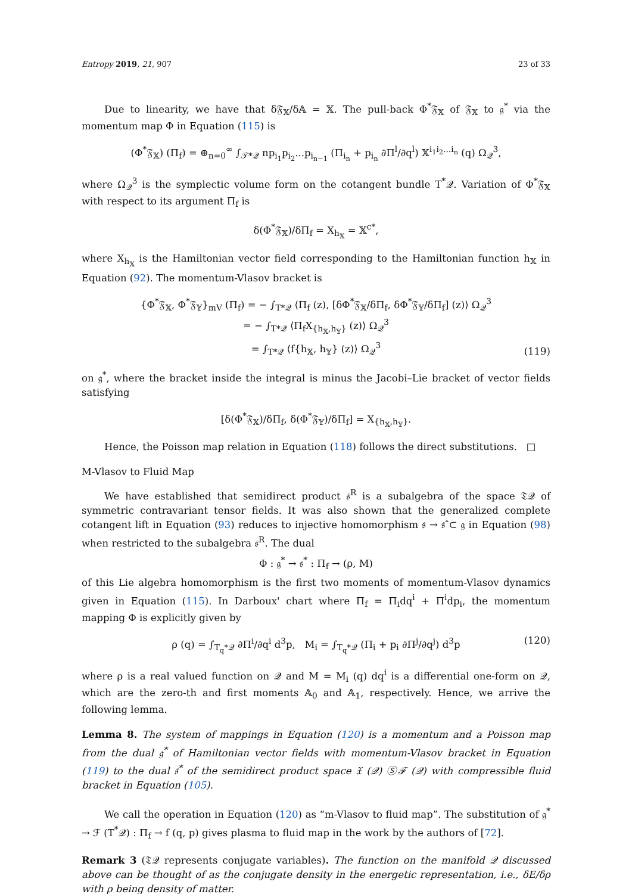Entropy 2019, 21, 907 23 of 33
Due to linearity, we have that δ𝔉<sub>𝕏</sub>/δ𝔸 = 𝕏. The pull-back Φ<sup>*</sup>𝔉<sub>𝕏</sub> of 𝔉<sub>𝕏</sub> to 𝔤<sup>*</sup> via the momentum map Φ in Equation (115) is
(Φ<sup>*</sup>𝔉<sub>𝕏</sub>) (Π<sub>f</sub>) = ⊕<sub>n=0</sub><sup>∞</sup> ∫<sub>𝒯*𝒬</sub> np<sub>i<sub>1</sub></sub>p<sub>i<sub>2</sub></sub>...p<sub>i<sub>n−1</sub></sub> (Π<sub>i<sub>n</sub></sub> + p<sub>i<sub>n</sub></sub> ∂Π<sup>l</sup>/∂q<sup>l</sup>) 𝕏<sup>i<sub>1</sub>i<sub>2</sub>...i<sub>n</sub></sup> (q) Ω<sub>𝒬</sub><sup>3</sup>,
where Ω<sub>𝒬</sub><sup>3</sup> is the symplectic volume form on the cotangent bundle T<sup>*</sup>𝒬. Variation of Φ<sup>*</sup>𝔉<sub>𝕏</sub> with respect to its argument Π<sub>f</sub> is
δ(Φ<sup>*</sup>𝔉<sub>𝕏</sub>)/δΠ<sub>f</sub> = X<sub>h<sub>𝕏</sub></sub> = 𝕏<sup>c*</sup>,
where X<sub>h<sub>𝕏</sub></sub> is the Hamiltonian vector field corresponding to the Hamiltonian function h<sub>𝕏</sub> in Equation (92). The momentum-Vlasov bracket is
{Φ<sup>*</sup>𝔉<sub>𝕏</sub>, Φ<sup>*</sup>𝔉<sub>𝕐</sub>}<sub>mV</sub> (Π<sub>f</sub>) = − ∫<sub>T*𝒬</sub> ⟨Π<sub>f</sub> (z), [δΦ<sup>*</sup>𝔉<sub>𝕏</sub>/δΠ<sub>f</sub>, δΦ<sup>*</sup>𝔉<sub>𝕐</sub>/δΠ<sub>f</sub>] (z)⟩ Ω<sub>𝒬</sub><sup>3</sup>
= − ∫<sub>T*𝒬</sub> ⟨Π<sub>f</sub>X<sub>{h<sub>𝕏</sub>,h<sub>𝕐</sub>}</sub> (z)⟩ Ω<sub>𝒬</sub><sup>3</sup>
= ∫<sub>T*𝒬</sub> ⟨f{h<sub>𝕏</sub>, h<sub>𝕐</sub>} (z)⟩ Ω<sub>𝒬</sub><sup>3</sup>
(119)
on 𝔤<sup>*</sup>, where the bracket inside the integral is minus the Jacobi–Lie bracket of vector fields satisfying
[δ(Φ<sup>*</sup>𝔉<sub>𝕏</sub>)/δΠ<sub>f</sub>, δ(Φ<sup>*</sup>𝔉<sub>𝕐</sub>)/δΠ<sub>f</sub>] = X<sub>{h<sub>𝕏</sub>,h<sub>𝕐</sub>}</sub>.
Hence, the Poisson map relation in Equation (118) follows the direct substitutions. □
M-Vlasov to Fluid Map
We have established that semidirect product 𝔰<sup>R</sup> is a subalgebra of the space 𝔗𝒬 of symmetric contravariant tensor fields. It was also shown that the generalized complete cotangent lift in Equation (93) reduces to injective homomorphism 𝔰 → 𝔰̂ ⊂ 𝔤 in Equation (98) when restricted to the subalgebra 𝔰<sup>R</sup>. The dual
Φ : 𝔤<sup>*</sup> → 𝔰<sup>*</sup> : Π<sub>f</sub> → (ρ, M)
of this Lie algebra homomorphism is the first two moments of momentum-Vlasov dynamics given in Equation (115). In Darboux' chart where Π<sub>f</sub> = Π<sub>i</sub>dq<sup>i</sup> + Π<sup>i</sup>dp<sub>i</sub>, the momentum mapping Φ is explicitly given by
ρ (q) = ∫<sub>T<sub>q</sub>*𝒬</sub> ∂Π<sup>i</sup>/∂q<sup>i</sup> d<sup>3</sup>p, M<sub>i</sub> = ∫<sub>T<sub>q</sub>*𝒬</sub> (Π<sub>i</sub> + p<sub>i</sub> ∂Π<sup>j</sup>/∂q<sup>j</sup>) d<sup>3</sup>p (120)
where ρ is a real valued function on 𝒬 and M = M<sub>i</sub> (q) dq<sup>i</sup> is a differential one-form on 𝒬, which are the zero-th and first moments 𝔸<sub>0</sub> and 𝔸<sub>1</sub>, respectively. Hence, we arrive the following lemma.
Lemma 8. The system of mappings in Equation (120) is a momentum and a Poisson map from the dual 𝔤<sup>*</sup> of Hamiltonian vector fields with momentum-Vlasov bracket in Equation (119) to the dual 𝔰<sup>*</sup> of the semidirect product space 𝔛 (𝒬) Ⓢℱ (𝒬) with compressible fluid bracket in Equation (105).
We call the operation in Equation (120) as “m-Vlasov to fluid map”. The substitution of 𝔤<sup>*</sup> → ℱ (T<sup>*</sup>𝒬) : Π<sub>f</sub> → f (q, p) gives plasma to fluid map in the work by the authors of [72].
Remark 3 (𝔗𝒬 represents conjugate variables). The function on the manifold 𝒬 discussed above can be thought of as the conjugate density in the energetic representation, i.e., δE/δρ with ρ being density of matter.